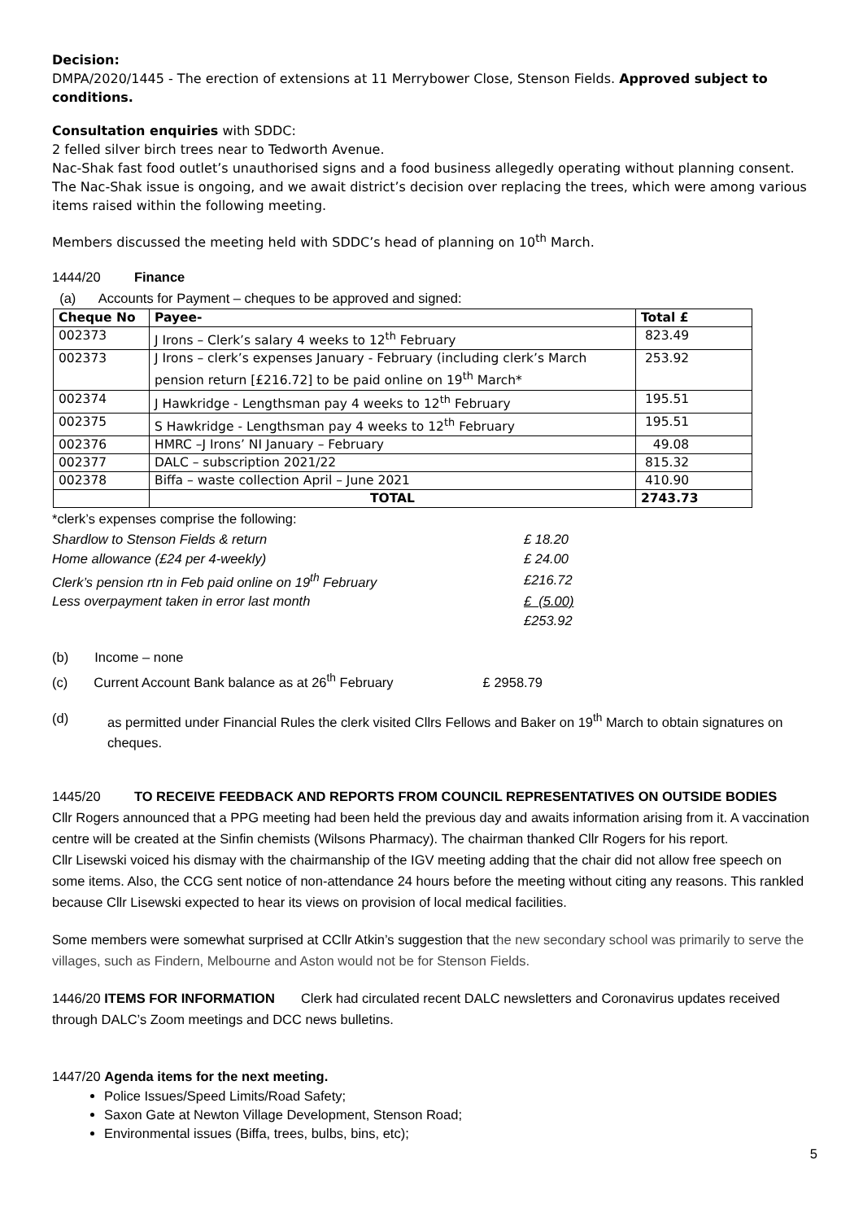Decision:
DMPA/2020/1445 - The erection of extensions at 11 Merrybower Close, Stenson Fields. Approved subject to conditions.
Consultation enquiries with SDDC:
2 felled silver birch trees near to Tedworth Avenue.
Nac-Shak fast food outlet’s unauthorised signs and a food business allegedly operating without planning consent.
The Nac-Shak issue is ongoing, and we await district’s decision over replacing the trees, which were among various items raised within the following meeting.
Members discussed the meeting held with SDDC’s head of planning on 10<sup>th</sup> March.
1444/20 Finance
(a) Accounts for Payment – cheques to be approved and signed:
| Cheque No | Payee- | Total £ |
| --- | --- | --- |
| 002373 | J Irons – Clerk’s salary 4 weeks to 12<sup>th</sup> February | 823.49 |
| 002373 | J Irons – clerk’s expenses January - February (including clerk’s March pension return [£216.72] to be paid online on 19<sup>th</sup> March* | 253.92 |
| 002374 | J Hawkridge - Lengthsman pay 4 weeks to 12<sup>th</sup> February | 195.51 |
| 002375 | S Hawkridge - Lengthsman pay 4 weeks to 12<sup>th</sup> February | 195.51 |
| 002376 | HMRC –J Irons’ NI January – February | 49.08 |
| 002377 | DALC – subscription 2021/22 | 815.32 |
| 002378 | Biffa – waste collection April – June 2021 | 410.90 |
| | TOTAL | 2743.73 |
*clerk’s expenses comprise the following:
| Shardlow to Stenson Fields & return | £ 18.20 |
| Home allowance (£24 per 4-weekly) | £ 24.00 |
| Clerk’s pension rtn in Feb paid online on 19<sup>th</sup> February | £216.72 |
| Less overpayment taken in error last month | £ (5.00) |
| | £253.92 |
(b) Income – none
(c) Current Account Bank balance as at 26<sup>th</sup> February £ 2958.79
(d) as permitted under Financial Rules the clerk visited Cllrs Fellows and Baker on 19<sup>th</sup> March to obtain signatures on cheques.
1445/20 TO RECEIVE FEEDBACK AND REPORTS FROM COUNCIL REPRESENTATIVES ON OUTSIDE BODIES
Cllr Rogers announced that a PPG meeting had been held the previous day and awaits information arising from it. A vaccination centre will be created at the Sinfin chemists (Wilsons Pharmacy). The chairman thanked Cllr Rogers for his report.
Cllr Lisewski voiced his dismay with the chairmanship of the IGV meeting adding that the chair did not allow free speech on some items. Also, the CCG sent notice of non-attendance 24 hours before the meeting without citing any reasons. This rankled because Cllr Lisewski expected to hear its views on provision of local medical facilities.
Some members were somewhat surprised at CCllr Atkin’s suggestion that the new secondary school was primarily to serve the villages, such as Findern, Melbourne and Aston would not be for Stenson Fields.
1446/20 ITEMS FOR INFORMATION Clerk had circulated recent DALC newsletters and Coronavirus updates received through DALC’s Zoom meetings and DCC news bulletins.
1447/20 Agenda items for the next meeting.
Police Issues/Speed Limits/Road Safety;
Saxon Gate at Newton Village Development, Stenson Road;
Environmental issues (Biffa, trees, bulbs, bins, etc);
5